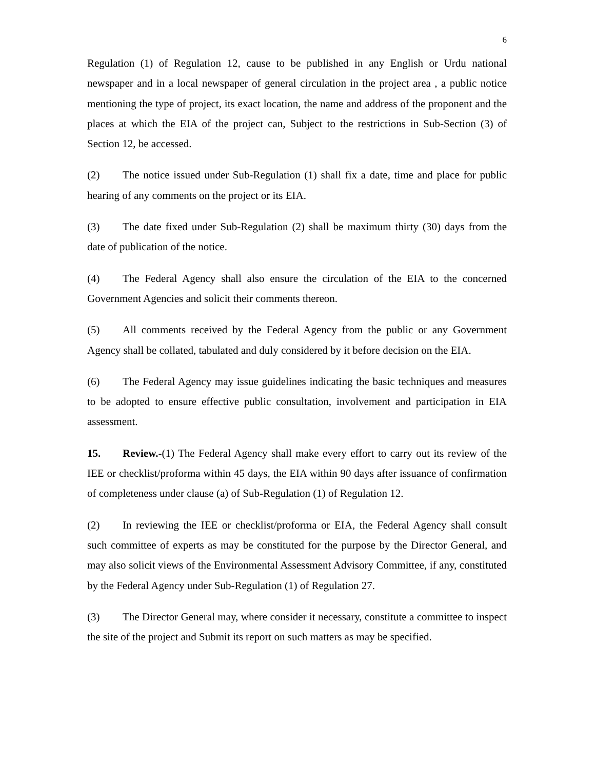6
Regulation (1) of Regulation 12, cause to be published in any English or Urdu national newspaper and in a local newspaper of general circulation in the project area , a public notice mentioning the type of project, its exact location, the name and address of the proponent and the places at which the EIA of the project can, Subject to the restrictions in Sub-Section (3) of Section 12, be accessed.
(2) The notice issued under Sub-Regulation (1) shall fix a date, time and place for public hearing of any comments on the project or its EIA.
(3) The date fixed under Sub-Regulation (2) shall be maximum thirty (30) days from the date of publication of the notice.
(4) The Federal Agency shall also ensure the circulation of the EIA to the concerned Government Agencies and solicit their comments thereon.
(5) All comments received by the Federal Agency from the public or any Government Agency shall be collated, tabulated and duly considered by it before decision on the EIA.
(6) The Federal Agency may issue guidelines indicating the basic techniques and measures to be adopted to ensure effective public consultation, involvement and participation in EIA assessment.
15. Review.-(1) The Federal Agency shall make every effort to carry out its review of the IEE or checklist/proforma within 45 days, the EIA within 90 days after issuance of confirmation of completeness under clause (a) of Sub-Regulation (1) of Regulation 12.
(2) In reviewing the IEE or checklist/proforma or EIA, the Federal Agency shall consult such committee of experts as may be constituted for the purpose by the Director General, and may also solicit views of the Environmental Assessment Advisory Committee, if any, constituted by the Federal Agency under Sub-Regulation (1) of Regulation 27.
(3) The Director General may, where consider it necessary, constitute a committee to inspect the site of the project and Submit its report on such matters as may be specified.